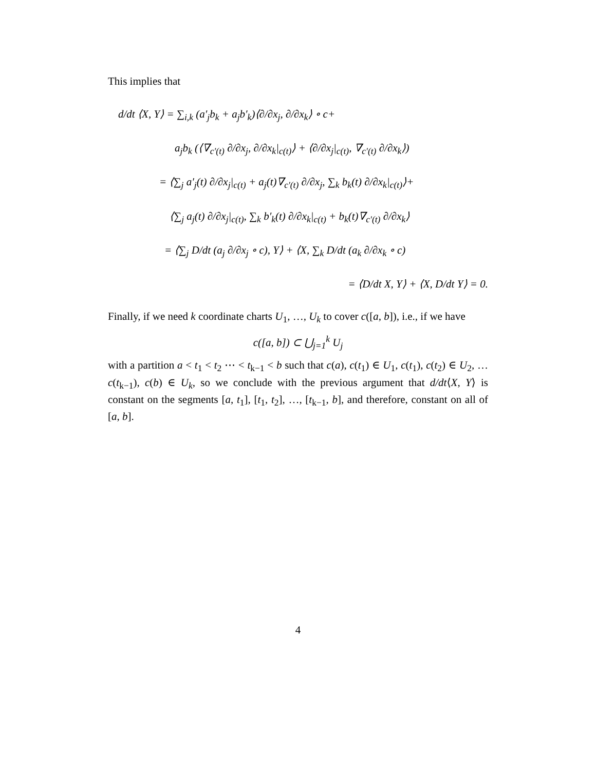This implies that
d/dt ⟨X, Y⟩ = ∑<sub>i,k</sub> (a′<sub>j</sub>b<sub>k</sub> + a<sub>j</sub>b′<sub>k</sub>)⟨∂/∂x<sub>j</sub>, ∂/∂x<sub>k</sub>⟩ ∘ c+
a<sub>j</sub>b<sub>k</sub> (⟨∇<sub>c′(t)</sub> ∂/∂x<sub>j</sub>, ∂/∂x<sub>k</sub>|<sub>c(t)</sub>⟩ + ⟨∂/∂x<sub>j</sub>|<sub>c(t)</sub>, ∇<sub>c′(t)</sub> ∂/∂x<sub>k</sub>⟩)
= ⟨∑<sub>j</sub> a′<sub>j</sub>(t) ∂/∂x<sub>j</sub>|<sub>c(t)</sub> + a<sub>j</sub>(t)∇<sub>c′(t)</sub> ∂/∂x<sub>j</sub>, ∑<sub>k</sub> b<sub>k</sub>(t) ∂/∂x<sub>k</sub>|<sub>c(t)</sub>⟩+
⟨∑<sub>j</sub> a<sub>j</sub>(t) ∂/∂x<sub>j</sub>|<sub>c(t)</sub>, ∑<sub>k</sub> b′<sub>k</sub>(t) ∂/∂x<sub>k</sub>|<sub>c(t)</sub> + b<sub>k</sub>(t)∇<sub>c′(t)</sub> ∂/∂x<sub>k</sub>⟩
= ⟨∑<sub>j</sub> D/dt (a<sub>j</sub> ∂/∂x<sub>j</sub> ∘ c), Y⟩ + ⟨X, ∑<sub>k</sub> D/dt (a<sub>k</sub> ∂/∂x<sub>k</sub> ∘ c)
= ⟨D/dt X, Y⟩ + ⟨X, D/dt Y⟩ = 0.
Finally, if we need k coordinate charts U<sub>1</sub>, …, U<sub>k</sub> to cover c([a, b]), i.e., if we have
c([a, b]) ⊂ ⋃<sub>j=1</sub><sup>k</sup> U<sub>j</sub>
with a partition a < t<sub>1</sub> < t<sub>2</sub> ⋯ < t<sub>k−1</sub> < b such that c(a), c(t<sub>1</sub>) ∈ U<sub>1</sub>, c(t<sub>1</sub>), c(t<sub>2</sub>) ∈ U<sub>2</sub>, … c(t<sub>k−1</sub>), c(b) ∈ U<sub>k</sub>, so we conclude with the previous argument that d/dt⟨X, Y⟩ is constant on the segments [a, t<sub>1</sub>], [t<sub>1</sub>, t<sub>2</sub>], …, [t<sub>k−1</sub>, b], and therefore, constant on all of [a, b].
4